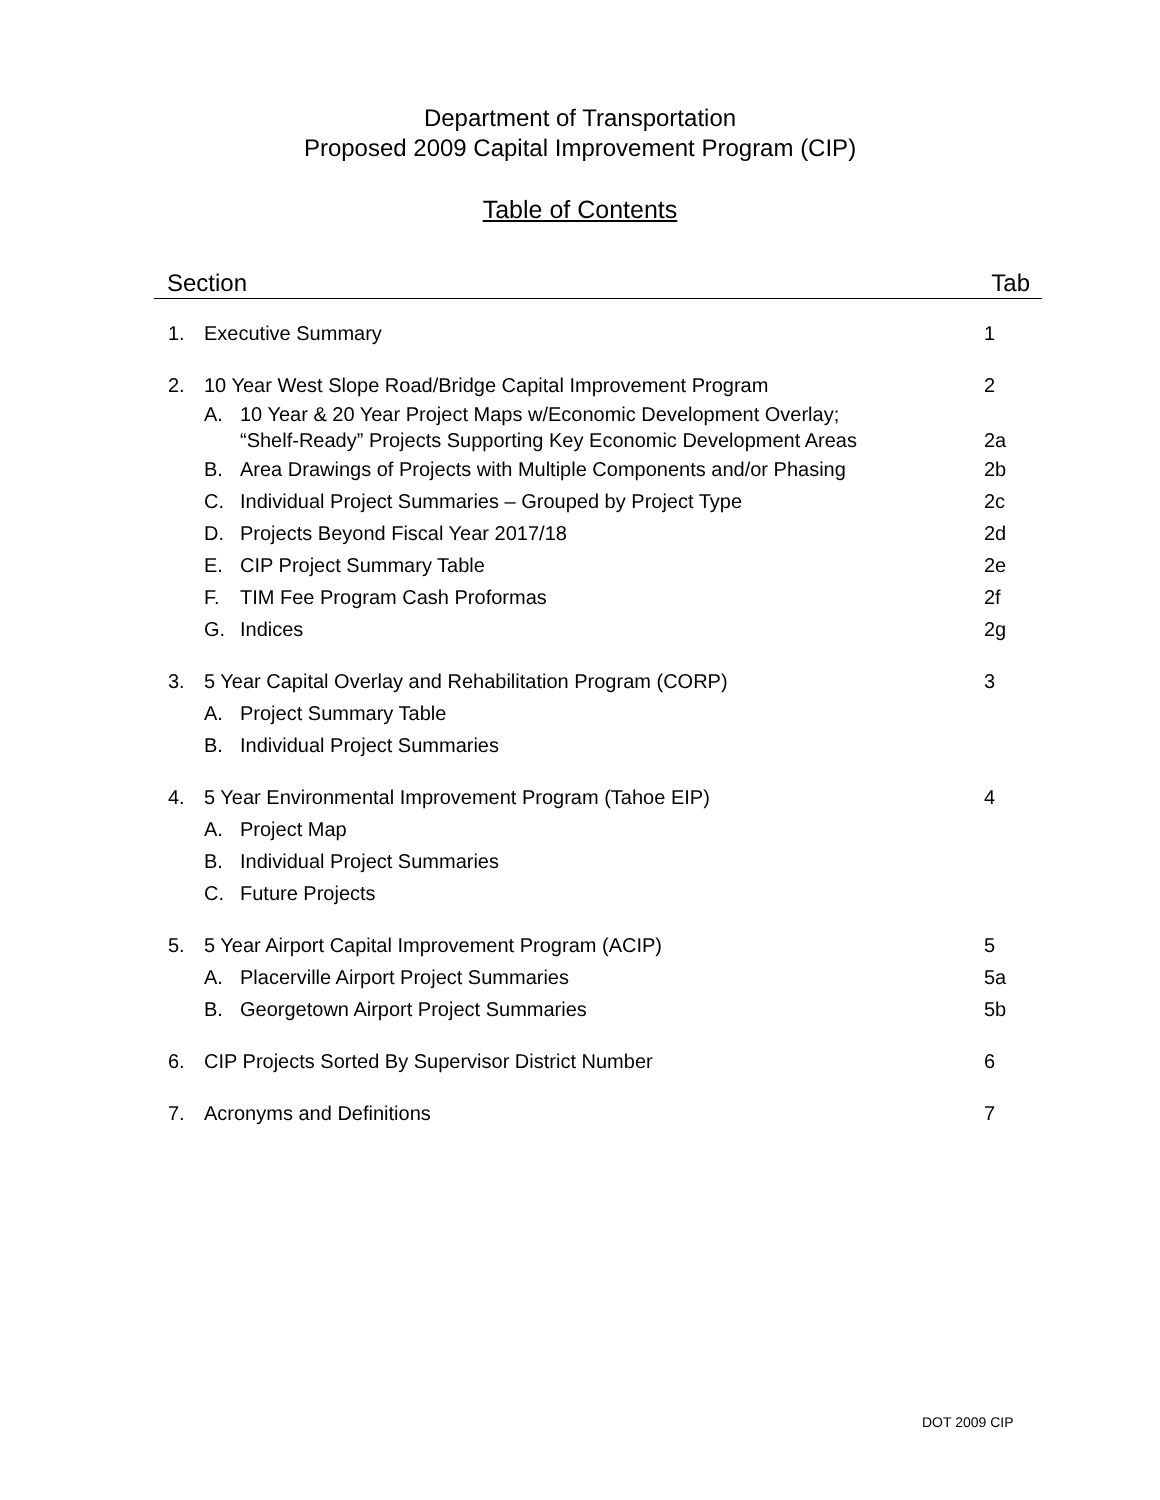Department of Transportation
Proposed 2009 Capital Improvement Program (CIP)
Table of Contents
Section Tab
1. Executive Summary 1
2. 10 Year West Slope Road/Bridge Capital Improvement Program 2
A. 10 Year & 20 Year Project Maps w/Economic Development Overlay;
“Shelf-Ready” Projects Supporting Key Economic Development Areas
2a
B. Area Drawings of Projects with Multiple Components and/or Phasing 2b
C. Individual Project Summaries – Grouped by Project Type 2c
D. Projects Beyond Fiscal Year 2017/18 2d
E. CIP Project Summary Table 2e
F. TIM Fee Program Cash Proformas 2f
G. Indices 2g
3. 5 Year Capital Overlay and Rehabilitation Program (CORP) 3
A. Project Summary Table
B. Individual Project Summaries
4. 5 Year Environmental Improvement Program (Tahoe EIP) 4
A. Project Map
B. Individual Project Summaries
C. Future Projects
5. 5 Year Airport Capital Improvement Program (ACIP) 5
A. Placerville Airport Project Summaries 5a
B. Georgetown Airport Project Summaries 5b
6. CIP Projects Sorted By Supervisor District Number 6
7. Acronyms and Definitions 7
DOT 2009 CIP